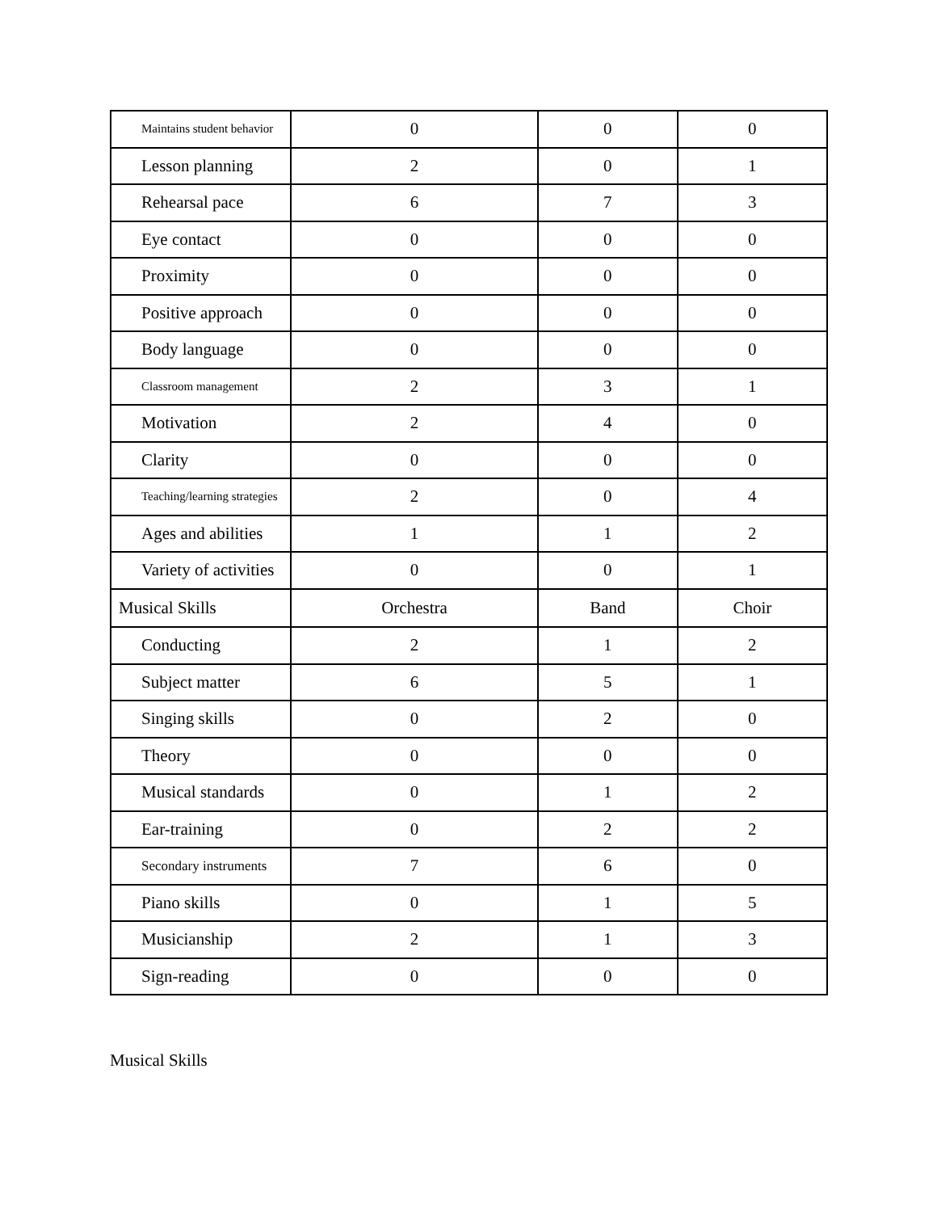| Maintains student behavior | 0 | 0 | 0 |
| Lesson planning | 2 | 0 | 1 |
| Rehearsal pace | 6 | 7 | 3 |
| Eye contact | 0 | 0 | 0 |
| Proximity | 0 | 0 | 0 |
| Positive approach | 0 | 0 | 0 |
| Body language | 0 | 0 | 0 |
| Classroom management | 2 | 3 | 1 |
| Motivation | 2 | 4 | 0 |
| Clarity | 0 | 0 | 0 |
| Teaching/learning strategies | 2 | 0 | 4 |
| Ages and abilities | 1 | 1 | 2 |
| Variety of activities | 0 | 0 | 1 |
| Musical Skills | Orchestra | Band | Choir |
| Conducting | 2 | 1 | 2 |
| Subject matter | 6 | 5 | 1 |
| Singing skills | 0 | 2 | 0 |
| Theory | 0 | 0 | 0 |
| Musical standards | 0 | 1 | 2 |
| Ear-training | 0 | 2 | 2 |
| Secondary instruments | 7 | 6 | 0 |
| Piano skills | 0 | 1 | 5 |
| Musicianship | 2 | 1 | 3 |
| Sign-reading | 0 | 0 | 0 |
Musical Skills